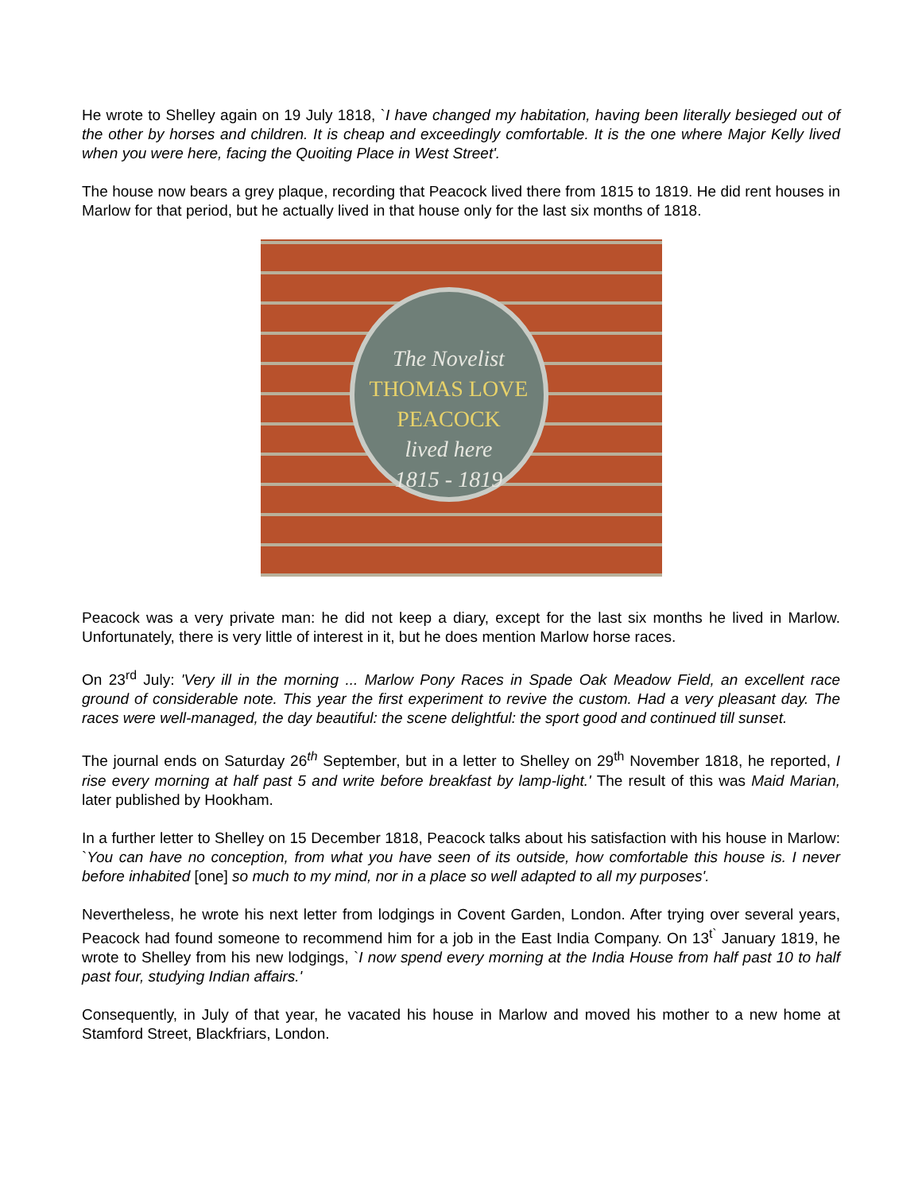He wrote to Shelley again on 19 July 1818, `I have changed my habitation, having been literally besieged out of the other by horses and children. It is cheap and exceedingly comfortable. It is the one where Major Kelly lived when you were here, facing the Quoiting Place in West Street'.
The house now bears a grey plaque, recording that Peacock lived there from 1815 to 1819. He did rent houses in Marlow for that period, but he actually lived in that house only for the last six months of 1818.
The Novelist
THOMAS LOVE
PEACOCK
lived here
1815 - 1819
Peacock was a very private man: he did not keep a diary, except for the last six months he lived in Marlow. Unfortunately, there is very little of interest in it, but he does mention Marlow horse races.
On 23<sup>rd</sup> July: 'Very ill in the morning ... Marlow Pony Races in Spade Oak Meadow Field, an excellent race ground of considerable note. This year the first experiment to revive the custom. Had a very pleasant day. The races were well-managed, the day beautiful: the scene delightful: the sport good and continued till sunset.
The journal ends on Saturday 26<sup>th</sup> September, but in a letter to Shelley on 29<sup>th</sup> November 1818, he reported, I rise every morning at half past 5 and write before breakfast by lamp-light.' The result of this was Maid Marian, later published by Hookham.
In a further letter to Shelley on 15 December 1818, Peacock talks about his satisfaction with his house in Marlow: `You can have no conception, from what you have seen of its outside, how comfortable this house is. I never before inhabited [one] so much to my mind, nor in a place so well adapted to all my purposes'.
Nevertheless, he wrote his next letter from lodgings in Covent Garden, London. After trying over several years, Peacock had found someone to recommend him for a job in the East India Company. On 13<sup>t`</sup> January 1819, he wrote to Shelley from his new lodgings, `I now spend every morning at the India House from half past 10 to half past four, studying Indian affairs.'
Consequently, in July of that year, he vacated his house in Marlow and moved his mother to a new home at Stamford Street, Blackfriars, London.